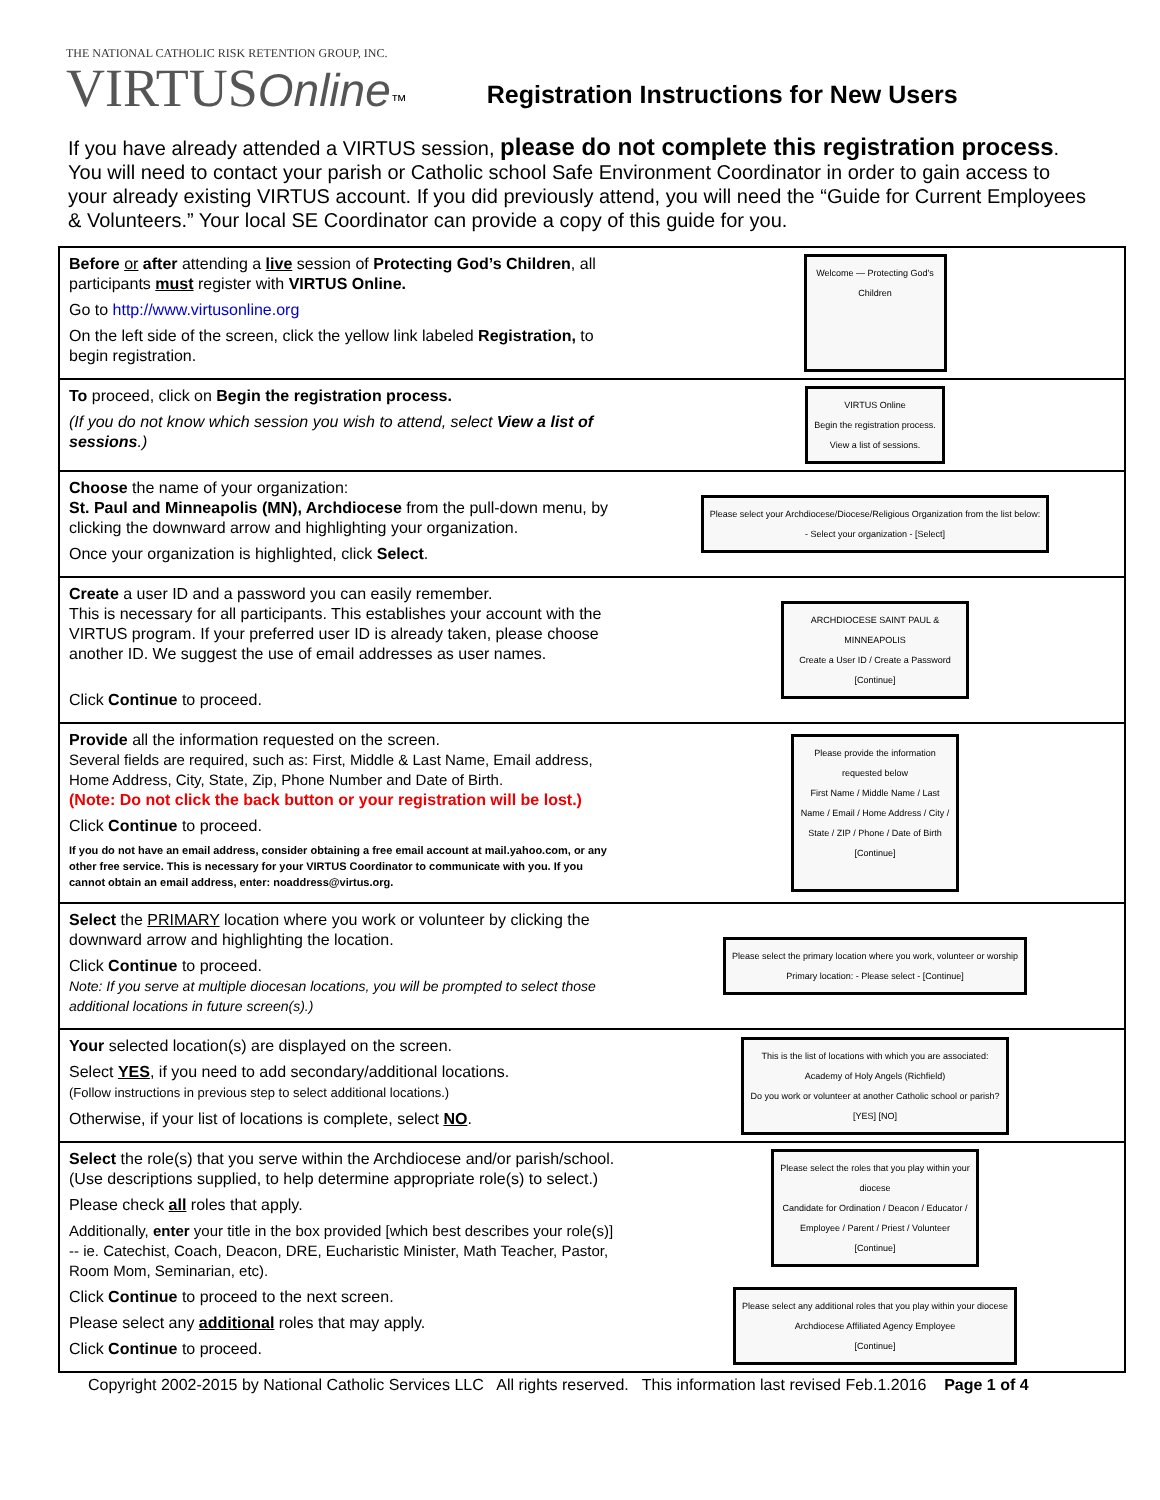THE NATIONAL CATHOLIC RISK RETENTION GROUP, INC.
VIRTUS Online™
Registration Instructions for New Users
If you have already attended a VIRTUS session, please do not complete this registration process. You will need to contact your parish or Catholic school Safe Environment Coordinator in order to gain access to your already existing VIRTUS account. If you did previously attend, you will need the “Guide for Current Employees & Volunteers.” Your local SE Coordinator can provide a copy of this guide for you.
| Before or after attending a live session of Protecting God’s Children , all participants must register with VIRTUS Online. Go to http://www.virtusonline.org On the left side of the screen, click the yellow link labeled Registration, to begin registration. | Welcome — Protecting God's Children |
| To proceed, click on Begin the registration process. (If you do not know which session you wish to attend, select View a list of sessions .) | VIRTUS Online Begin the registration process. View a list of sessions. |
| Choose the name of your organization: St. Paul and Minneapolis (MN), Archdiocese from the pull-down menu, by clicking the downward arrow and highlighting your organization. Once your organization is highlighted, click Select . | Please select your Archdiocese/Diocese/Religious Organization from the list below: - Select your organization - [Select] |
| Create a user ID and a password you can easily remember. This is necessary for all participants. This establishes your account with the VIRTUS program. If your preferred user ID is already taken, please choose another ID. We suggest the use of email addresses as user names. Click Continue to proceed. | ARCHDIOCESE SAINT PAUL & MINNEAPOLIS Create a User ID / Create a Password [Continue] |
| Provide all the information requested on the screen. Several fields are required, such as: First, Middle & Last Name, Email address, Home Address, City, State, Zip, Phone Number and Date of Birth. (Note: Do not click the back button or your registration will be lost.) Click Continue to proceed. If you do not have an email address, consider obtaining a free email account at mail.yahoo.com, or any other free service. This is necessary for your VIRTUS Coordinator to communicate with you. If you cannot obtain an email address, enter: noaddress@virtus.org. | Please provide the information requested below First Name / Middle Name / Last Name / Email / Home Address / City / State / ZIP / Phone / Date of Birth [Continue] |
| Select the PRIMARY location where you work or volunteer by clicking the downward arrow and highlighting the location. Click Continue to proceed. Note: If you serve at multiple diocesan locations, you will be prompted to select those additional locations in future screen(s).) | Please select the primary location where you work, volunteer or worship Primary location: - Please select - [Continue] |
| Your selected location(s) are displayed on the screen. Select YES , if you need to add secondary/additional locations. (Follow instructions in previous step to select additional locations.) Otherwise, if your list of locations is complete, select NO . | This is the list of locations with which you are associated: Academy of Holy Angels (Richfield) Do you work or volunteer at another Catholic school or parish? [YES] [NO] |
| Select the role(s) that you serve within the Archdiocese and/or parish/school. (Use descriptions supplied, to help determine appropriate role(s) to select.) Please check all roles that apply. Additionally, enter your title in the box provided [which best describes your role(s)] -- ie. Catechist, Coach, Deacon, DRE, Eucharistic Minister, Math Teacher, Pastor, Room Mom, Seminarian, etc). Click Continue to proceed to the next screen. Please select any additional roles that may apply. Click Continue to proceed. | Please select the roles that you play within your diocese Candidate for Ordination / Deacon / Educator / Employee / Parent / Priest / Volunteer [Continue] Please select any additional roles that you play within your diocese Archdiocese Affiliated Agency Employee [Continue] |
Copyright 2002-2015 by National Catholic Services LLC All rights reserved. This information last revised Feb.1.2016 Page 1 of 4